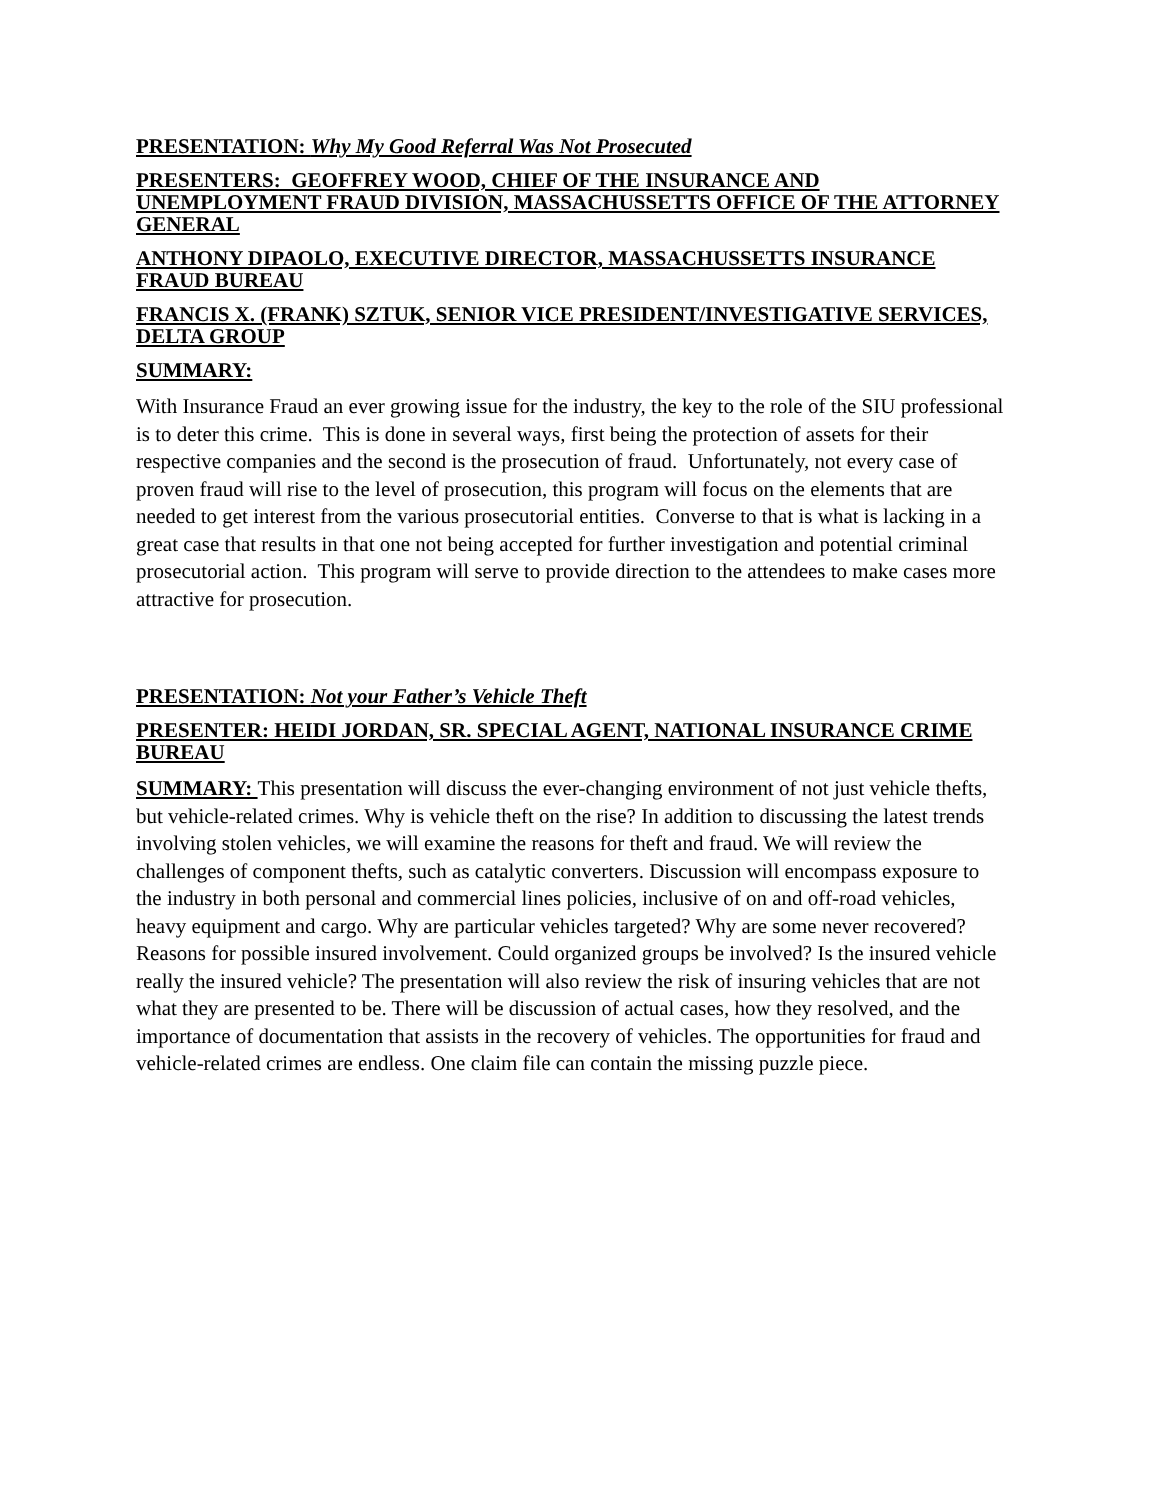PRESENTATION: Why My Good Referral Was Not Prosecuted
PRESENTERS: GEOFFREY WOOD, CHIEF OF THE INSURANCE AND UNEMPLOYMENT FRAUD DIVISION, MASSACHUSSETTS OFFICE OF THE ATTORNEY GENERAL
ANTHONY DIPAOLO, EXECUTIVE DIRECTOR, MASSACHUSSETTS INSURANCE FRAUD BUREAU
FRANCIS X. (FRANK) SZTUK, SENIOR VICE PRESIDENT/INVESTIGATIVE SERVICES, DELTA GROUP
SUMMARY:
With Insurance Fraud an ever growing issue for the industry, the key to the role of the SIU professional is to deter this crime. This is done in several ways, first being the protection of assets for their respective companies and the second is the prosecution of fraud. Unfortunately, not every case of proven fraud will rise to the level of prosecution, this program will focus on the elements that are needed to get interest from the various prosecutorial entities. Converse to that is what is lacking in a great case that results in that one not being accepted for further investigation and potential criminal prosecutorial action. This program will serve to provide direction to the attendees to make cases more attractive for prosecution.
PRESENTATION: Not your Father’s Vehicle Theft
PRESENTER: HEIDI JORDAN, SR. SPECIAL AGENT, NATIONAL INSURANCE CRIME BUREAU
SUMMARY: This presentation will discuss the ever-changing environment of not just vehicle thefts, but vehicle-related crimes. Why is vehicle theft on the rise? In addition to discussing the latest trends involving stolen vehicles, we will examine the reasons for theft and fraud. We will review the challenges of component thefts, such as catalytic converters. Discussion will encompass exposure to the industry in both personal and commercial lines policies, inclusive of on and off-road vehicles, heavy equipment and cargo. Why are particular vehicles targeted? Why are some never recovered? Reasons for possible insured involvement. Could organized groups be involved? Is the insured vehicle really the insured vehicle? The presentation will also review the risk of insuring vehicles that are not what they are presented to be. There will be discussion of actual cases, how they resolved, and the importance of documentation that assists in the recovery of vehicles. The opportunities for fraud and vehicle-related crimes are endless. One claim file can contain the missing puzzle piece.